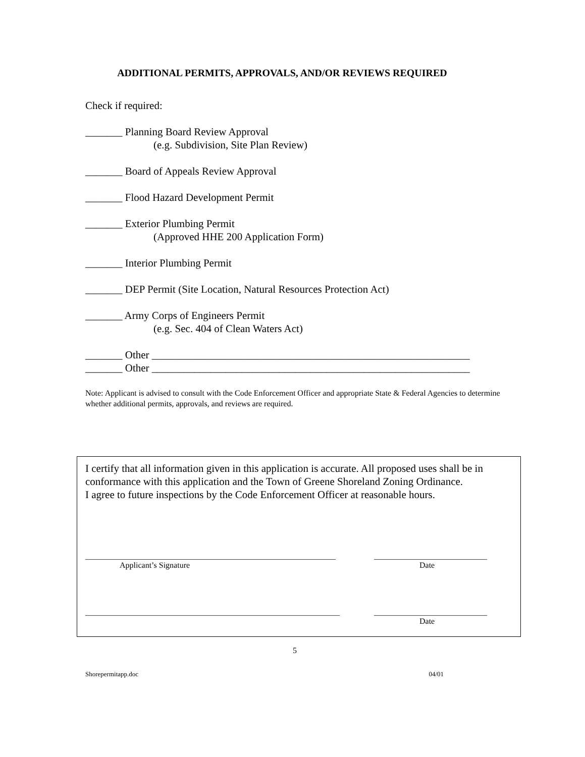ADDITIONAL PERMITS, APPROVALS, AND/OR REVIEWS REQUIRED
Check if required:
_______ Planning Board Review Approval
(e.g. Subdivision, Site Plan Review)
_______ Board of Appeals Review Approval
_______ Flood Hazard Development Permit
_______ Exterior Plumbing Permit
(Approved HHE 200 Application Form)
_______ Interior Plumbing Permit
_______ DEP Permit (Site Location, Natural Resources Protection Act)
_______ Army Corps of Engineers Permit
(e.g. Sec. 404 of Clean Waters Act)
_______ Other ____________________________________________________________
_______ Other ____________________________________________________________
Note: Applicant is advised to consult with the Code Enforcement Officer and appropriate State & Federal Agencies to determine whether additional permits, approvals, and reviews are required.
I certify that all information given in this application is accurate. All proposed uses shall be in conformance with this application and the Town of Greene Shoreland Zoning Ordinance.
I agree to future inspections by the Code Enforcement Officer at reasonable hours.
______________________________________________________________
Applicant’s Signature
____________________________
Date
_______________________________________________________________
____________________________
Date
5
Shorepermitapp.doc 04/01